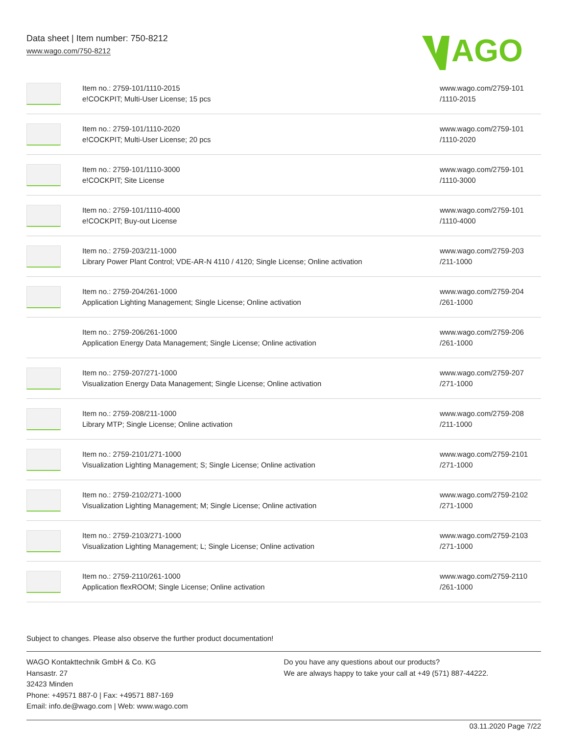Data sheet | Item number: 750-8212
www.wago.com/750-8212
AGO
| | Item no.: 2759-101/1110-2015 e!COCKPIT; Multi-User License; 15 pcs | www.wago.com/2759-101 /1110-2015 |
| | Item no.: 2759-101/1110-2020 e!COCKPIT; Multi-User License; 20 pcs | www.wago.com/2759-101 /1110-2020 |
| | Item no.: 2759-101/1110-3000 e!COCKPIT; Site License | www.wago.com/2759-101 /1110-3000 |
| | Item no.: 2759-101/1110-4000 e!COCKPIT; Buy-out License | www.wago.com/2759-101 /1110-4000 |
| | Item no.: 2759-203/211-1000 Library Power Plant Control; VDE-AR-N 4110 / 4120; Single License; Online activation | www.wago.com/2759-203 /211-1000 |
| | Item no.: 2759-204/261-1000 Application Lighting Management; Single License; Online activation | www.wago.com/2759-204 /261-1000 |
| | Item no.: 2759-206/261-1000 Application Energy Data Management; Single License; Online activation | www.wago.com/2759-206 /261-1000 |
| | Item no.: 2759-207/271-1000 Visualization Energy Data Management; Single License; Online activation | www.wago.com/2759-207 /271-1000 |
| | Item no.: 2759-208/211-1000 Library MTP; Single License; Online activation | www.wago.com/2759-208 /211-1000 |
| | Item no.: 2759-2101/271-1000 Visualization Lighting Management; S; Single License; Online activation | www.wago.com/2759-2101 /271-1000 |
| | Item no.: 2759-2102/271-1000 Visualization Lighting Management; M; Single License; Online activation | www.wago.com/2759-2102 /271-1000 |
| | Item no.: 2759-2103/271-1000 Visualization Lighting Management; L; Single License; Online activation | www.wago.com/2759-2103 /271-1000 |
| | Item no.: 2759-2110/261-1000 Application flexROOM; Single License; Online activation | www.wago.com/2759-2110 /261-1000 |
Subject to changes. Please also observe the further product documentation!
WAGO Kontakttechnik GmbH & Co. KG
Hansastr. 27
32423 Minden
Phone: +49571 887-0 | Fax: +49571 887-169
Email: info.de@wago.com | Web: www.wago.com
Do you have any questions about our products?
We are always happy to take your call at +49 (571) 887-44222.
03.11.2020 Page 7/22